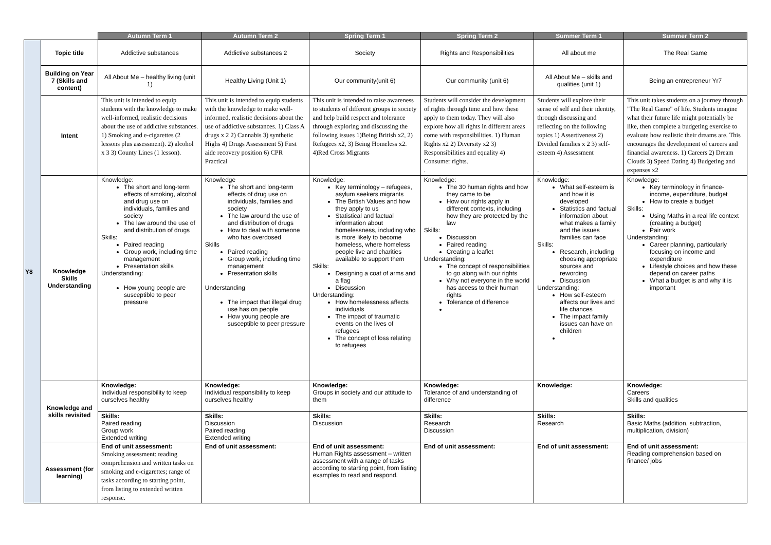| | | Autumn Term 1 | Autumn Term 2 | Spring Term 1 | Spring Term 2 | Summer Term 1 | Summer Term 2 |
| --- | --- | --- | --- | --- | --- | --- | --- |
| Y8 | Topic title | Addictive substances | Addictive substances 2 | Society | Rights and Responsibilities | All about me | The Real Game |
| | Building on Year 7 (Skills and content) | All About Me – healthy living (unit 1) | Healthy Living (Unit 1) | Our community(unit 6) | Our community (unit 6) | All About Me – skills and qualities (unit 1) | Being an entrepreneur Yr7 |
| | Intent | This unit is intended to equip students with the knowledge to make well-informed, realistic decisions about the use of addictive substances. 1) Smoking and e-cigarettes (2 lessons plus assessment). 2) alcohol x 3 3) County Lines (1 lesson). | This unit is intended to equip students with the knowledge to make well-informed, realistic decisions about the use of addictive substances. 1) Class A drugs x 2 2) Cannabis 3) synthetic Highs 4) Drugs Assessment 5) First aide recovery position 6) CPR Practical | This unit is intended to raise awareness to students of different groups in society and help build respect and tolerance through exploring and discussing the following issues 1)Being British x2, 2) Refugees x2, 3) Being Homeless x2. 4)Red Cross Migrants | Students will consider the development of rights through time and how these apply to them today. They will also explore how all rights in different areas come with responsibilities. 1) Human Rights x2 2) Diversity x2 3) Responsibilities and equality 4) Consumer rights. . | Students will explore their sense of self and their identity, through discussing and reflecting on the following topics 1) Assertiveness 2) Divided families x 2 3) self-esteem 4) Assessment . | This unit takes students on a journey through "The Real Game" of life. Students imagine what their future life might potentially be like, then complete a budgeting exercise to evaluate how realistic their dreams are. This encourages the development of careers and financial awareness. 1) Careers 2) Dream Clouds 3) Speed Dating 4) Budgeting and expenses x2 |
| | Knowledge Skills Understanding | Knowledge: The short and long-term effects of smoking, alcohol and drug use on individuals, families and society The law around the use of and distribution of drugs Skills: Paired reading Group work, including time management Presentation skills Understanding: How young people are susceptible to peer pressure | Knowledge The short and long-term effects of drug use on individuals, families and society The law around the use of and distribution of drugs How to deal with someone who has overdosed Skills Paired reading Group work, including time management Presentation skills Understanding The impact that illegal drug use has on people How young people are susceptible to peer pressure | Knowledge: Key terminology – refugees, asylum seekers migrants The British Values and how they apply to us Statistical and factual information about homelessness, including who is more likely to become homeless, where homeless people live and charities available to support them Skills: Designing a coat of arms and a flag Discussion Understanding: How homelessness affects individuals The impact of traumatic events on the lives of refugees The concept of loss relating to refugees | Knowledge: The 30 human rights and how they came to be How our rights apply in different contexts, including how they are protected by the law Skills: Discussion Paired reading Creating a leaflet Understanding: The concept of responsibilities to go along with our rights Why not everyone in the world has access to their human rights Tolerance of difference | Knowledge: What self-esteem is and how it is developed Statistics and factual information about what makes a family and the issues families can face Skills: Research, including choosing appropriate sources and rewording Discussion Understanding: How self-esteem affects our lives and life chances The impact family issues can have on children | Knowledge: Key terminology in finance- income, expenditure, budget How to create a budget Skills: Using Maths in a real life context (creating a budget) Pair work Understanding: Career planning, particularly focusing on income and expenditure Lifestyle choices and how these depend on career paths What a budget is and why it is important |
| | Knowledge and skills revisited | Knowledge: Individual responsibility to keep ourselves healthy | Knowledge: Individual responsibility to keep ourselves healthy | Knowledge: Groups in society and our attitude to them | Knowledge: Tolerance of and understanding of difference | Knowledge: | Knowledge: Careers Skills and qualities |
| | | Skills: Paired reading Group work Extended writing | Skills: Discussion Paired reading Extended writing | Skills: Discussion | Skills: Research Discussion | Skills: Research | Skills: Basic Maths (addition, subtraction, multiplication, division) |
| | Assessment (for learning) | End of unit assessment: Smoking assessment: reading comprehension and written tasks on smoking and e-cigarettes; range of tasks according to starting point, from listing to extended written response. | End of unit assessment: | End of unit assessment: Human Rights assessment – written assessment with a range of tasks according to starting point, from listing examples to read and respond. | End of unit assessment: | End of unit assessment: | End of unit assessment: Reading comprehension based on finance/ jobs |